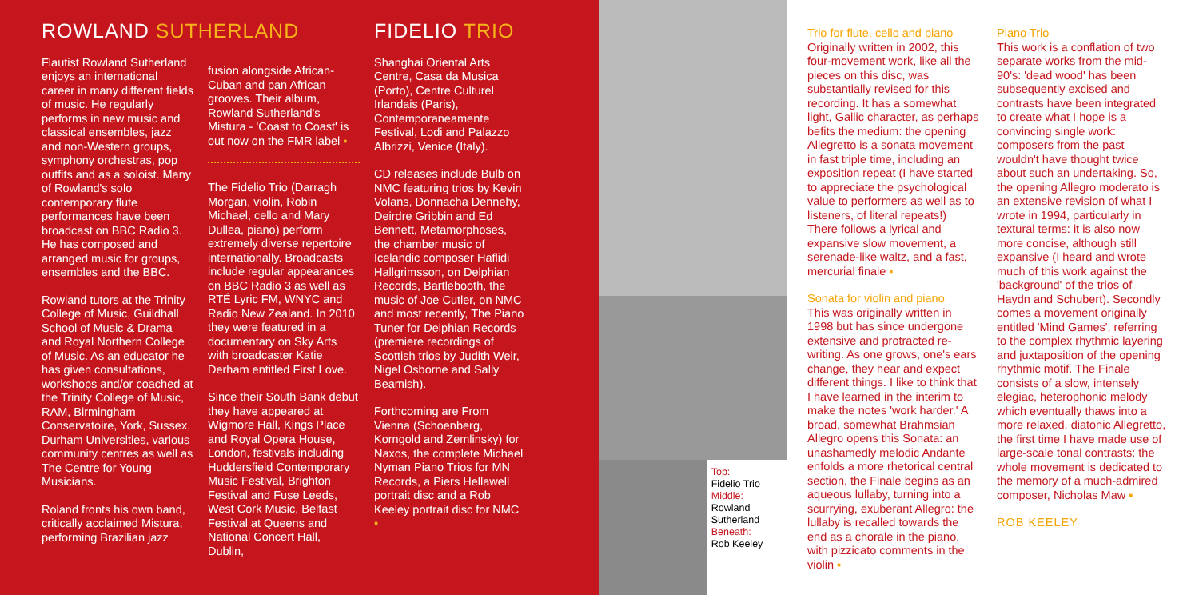ROWLAND SUTHERLAND
Flautist Rowland Sutherland enjoys an international career in many different fields of music. He regularly performs in new music and classical ensembles, jazz and non-Western groups, symphony orchestras, pop outfits and as a soloist. Many of Rowland's solo contemporary flute performances have been broadcast on BBC Radio 3. He has composed and arranged music for groups, ensembles and the BBC.
Rowland tutors at the Trinity College of Music, Guildhall School of Music & Drama and Royal Northern College of Music. As an educator he has given consultations, workshops and/or coached at the Trinity College of Music, RAM, Birmingham Conservatoire, York, Sussex, Durham Universities, various community centres as well as The Centre for Young Musicians.
Roland fronts his own band, critically acclaimed Mistura, performing Brazilian jazz
fusion alongside African-Cuban and pan African grooves. Their album, Rowland Sutherland's Mistura - 'Coast to Coast' is out now on the FMR label ▪
The Fidelio Trio (Darragh Morgan, violin, Robin Michael, cello and Mary Dullea, piano) perform extremely diverse repertoire internationally. Broadcasts include regular appearances on BBC Radio 3 as well as RTÉ Lyric FM, WNYC and Radio New Zealand. In 2010 they were featured in a documentary on Sky Arts with broadcaster Katie Derham entitled First Love.
Since their South Bank debut they have appeared at Wigmore Hall, Kings Place and Royal Opera House, London, festivals including Huddersfield Contemporary Music Festival, Brighton Festival and Fuse Leeds, West Cork Music, Belfast Festival at Queens and National Concert Hall, Dublin,
FIDELIO TRIO
Shanghai Oriental Arts Centre, Casa da Musica (Porto), Centre Culturel Irlandais (Paris), Contemporaneamente Festival, Lodi and Palazzo Albrizzi, Venice (Italy).
CD releases include Bulb on NMC featuring trios by Kevin Volans, Donnacha Dennehy, Deirdre Gribbin and Ed Bennett, Metamorphoses, the chamber music of Icelandic composer Haflidi Hallgrimsson, on Delphian Records, Bartlebooth, the music of Joe Cutler, on NMC and most recently, The Piano Tuner for Delphian Records (premiere recordings of Scottish trios by Judith Weir, Nigel Osborne and Sally Beamish).
Forthcoming are From Vienna (Schoenberg, Korngold and Zemlinsky) for Naxos, the complete Michael Nyman Piano Trios for MN Records, a Piers Hellawell portrait disc and a Rob Keeley portrait disc for NMC ▪
Top:
Fidelio Trio
Middle:
Rowland Sutherland
Beneath:
Rob Keeley
Trio for flute, cello and piano
Originally written in 2002, this four-movement work, like all the pieces on this disc, was substantially revised for this recording. It has a somewhat light, Gallic character, as perhaps befits the medium: the opening Allegretto is a sonata movement in fast triple time, including an exposition repeat (I have started to appreciate the psychological value to performers as well as to listeners, of literal repeats!) There follows a lyrical and expansive slow movement, a serenade-like waltz, and a fast, mercurial finale ▪
Sonata for violin and piano
This was originally written in 1998 but has since undergone extensive and protracted re-writing. As one grows, one's ears change, they hear and expect different things. I like to think that I have learned in the interim to make the notes 'work harder.' A broad, somewhat Brahmsian Allegro opens this Sonata: an unashamedly melodic Andante enfolds a more rhetorical central section, the Finale begins as an aqueous lullaby, turning into a scurrying, exuberant Allegro: the lullaby is recalled towards the end as a chorale in the piano, with pizzicato comments in the violin ▪
Piano Trio
This work is a conflation of two separate works from the mid-90's: 'dead wood' has been subsequently excised and contrasts have been integrated to create what I hope is a convincing single work: composers from the past wouldn't have thought twice about such an undertaking. So, the opening Allegro moderato is an extensive revision of what I wrote in 1994, particularly in textural terms: it is also now more concise, although still expansive (I heard and wrote much of this work against the 'background' of the trios of Haydn and Schubert). Secondly comes a movement originally entitled 'Mind Games', referring to the complex rhythmic layering and juxtaposition of the opening rhythmic motif. The Finale consists of a slow, intensely elegiac, heterophonic melody which eventually thaws into a more relaxed, diatonic Allegretto, the first time I have made use of large-scale tonal contrasts: the whole movement is dedicated to the memory of a much-admired composer, Nicholas Maw ▪
ROB KEELEY